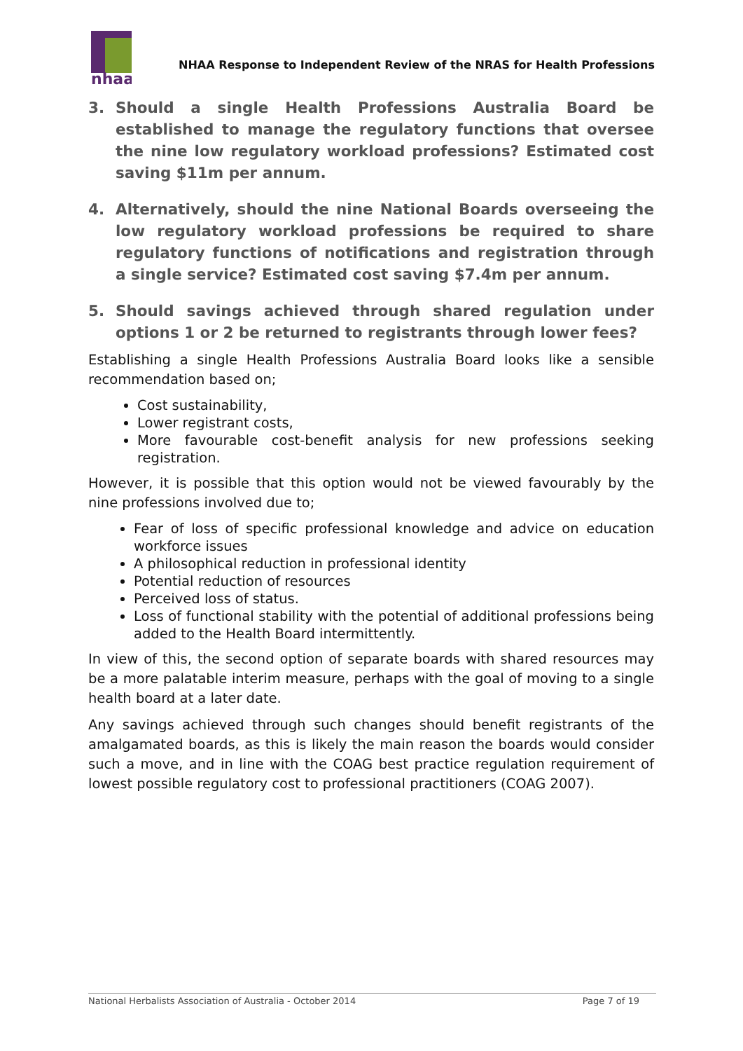nhaa
NHAA Response to Independent Review of the NRAS for Health Professions
3. Should a single Health Professions Australia Board be established to manage the regulatory functions that oversee the nine low regulatory workload professions? Estimated cost saving $11m per annum.
4. Alternatively, should the nine National Boards overseeing the low regulatory workload professions be required to share regulatory functions of notifications and registration through a single service? Estimated cost saving $7.4m per annum.
5. Should savings achieved through shared regulation under options 1 or 2 be returned to registrants through lower fees?
Establishing a single Health Professions Australia Board looks like a sensible recommendation based on;
Cost sustainability,
Lower registrant costs,
More favourable cost-benefit analysis for new professions seeking registration.
However, it is possible that this option would not be viewed favourably by the nine professions involved due to;
Fear of loss of specific professional knowledge and advice on education workforce issues
A philosophical reduction in professional identity
Potential reduction of resources
Perceived loss of status.
Loss of functional stability with the potential of additional professions being added to the Health Board intermittently.
In view of this, the second option of separate boards with shared resources may be a more palatable interim measure, perhaps with the goal of moving to a single health board at a later date.
Any savings achieved through such changes should benefit registrants of the amalgamated boards, as this is likely the main reason the boards would consider such a move, and in line with the COAG best practice regulation requirement of lowest possible regulatory cost to professional practitioners (COAG 2007).
National Herbalists Association of Australia - October 2014 Page 7 of 19